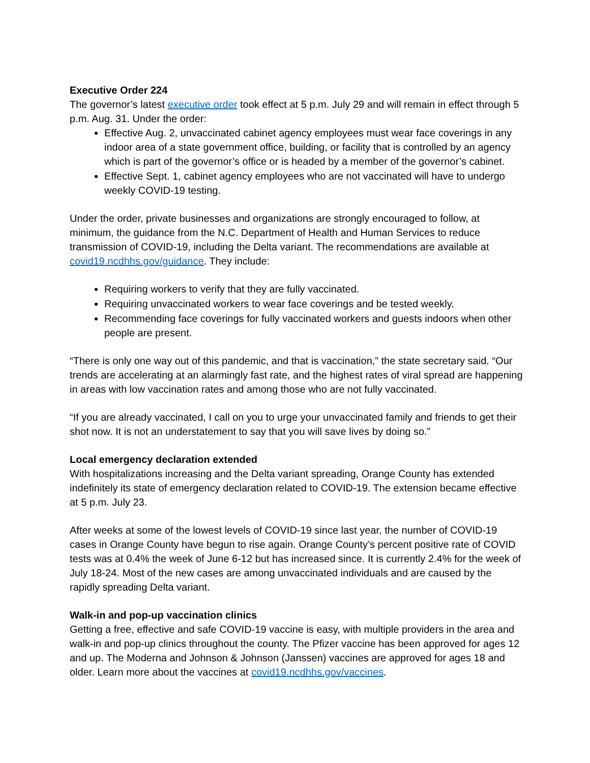Executive Order 224
The governor’s latest executive order took effect at 5 p.m. July 29 and will remain in effect through 5 p.m. Aug. 31. Under the order:
Effective Aug. 2, unvaccinated cabinet agency employees must wear face coverings in any indoor area of a state government office, building, or facility that is controlled by an agency which is part of the governor’s office or is headed by a member of the governor’s cabinet.
Effective Sept. 1, cabinet agency employees who are not vaccinated will have to undergo weekly COVID-19 testing.
Under the order, private businesses and organizations are strongly encouraged to follow, at minimum, the guidance from the N.C. Department of Health and Human Services to reduce transmission of COVID-19, including the Delta variant. The recommendations are available at covid19.ncdhhs.gov/guidance. They include:
Requiring workers to verify that they are fully vaccinated.
Requiring unvaccinated workers to wear face coverings and be tested weekly.
Recommending face coverings for fully vaccinated workers and guests indoors when other people are present.
“There is only one way out of this pandemic, and that is vaccination,” the state secretary said. “Our trends are accelerating at an alarmingly fast rate, and the highest rates of viral spread are happening in areas with low vaccination rates and among those who are not fully vaccinated.
“If you are already vaccinated, I call on you to urge your unvaccinated family and friends to get their shot now. It is not an understatement to say that you will save lives by doing so.”
Local emergency declaration extended
With hospitalizations increasing and the Delta variant spreading, Orange County has extended indefinitely its state of emergency declaration related to COVID-19. The extension became effective at 5 p.m. July 23.
After weeks at some of the lowest levels of COVID-19 since last year, the number of COVID-19 cases in Orange County have begun to rise again. Orange County’s percent positive rate of COVID tests was at 0.4% the week of June 6-12 but has increased since. It is currently 2.4% for the week of July 18-24. Most of the new cases are among unvaccinated individuals and are caused by the rapidly spreading Delta variant.
Walk-in and pop-up vaccination clinics
Getting a free, effective and safe COVID-19 vaccine is easy, with multiple providers in the area and walk-in and pop-up clinics throughout the county. The Pfizer vaccine has been approved for ages 12 and up. The Moderna and Johnson & Johnson (Janssen) vaccines are approved for ages 18 and older. Learn more about the vaccines at covid19.ncdhhs.gov/vaccines.